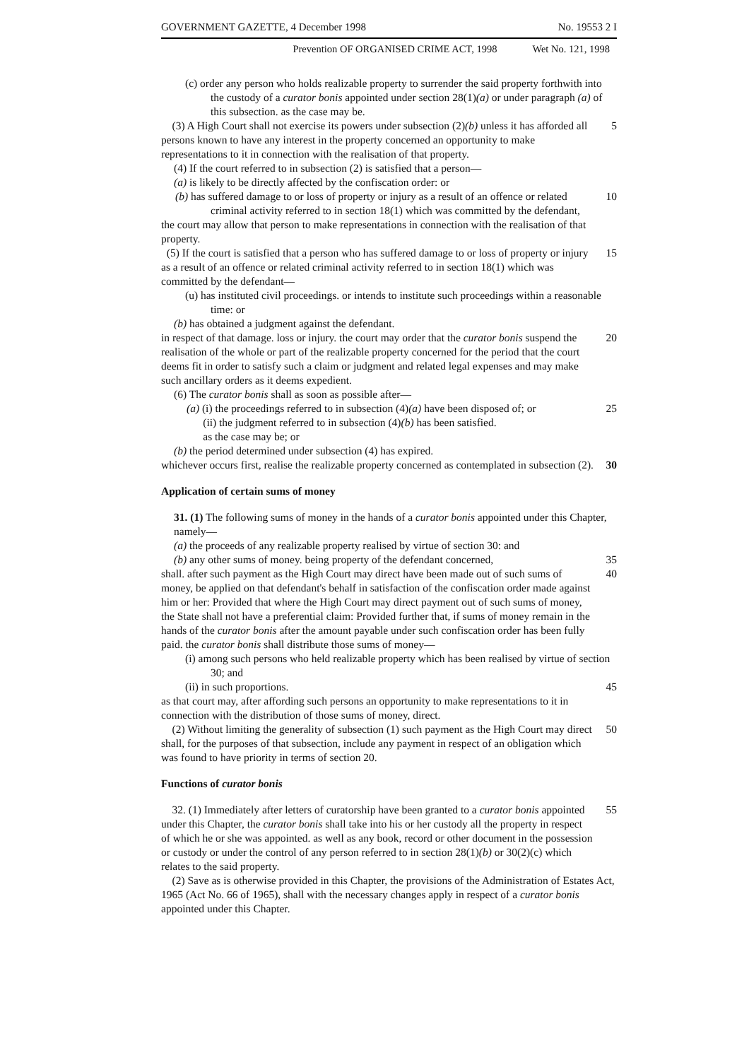GOVERNMENT GAZETTE, 4 December 1998 No. 19553 2 I
Prevention OF ORGANISED CRIME ACT, 1998 Wet No. 121, 1998
(c) order any person who holds realizable property to surrender the said property forthwith into the custody of a curator bonis appointed under section 28(1)(a) or under paragraph (a) of this subsection. as the case may be.
(3) A High Court shall not exercise its powers under subsection (2)(b) unless it has afforded all persons known to have any interest in the property concerned an opportunity to make representations to it in connection with the realisation of that property. 5
(4) If the court referred to in subsection (2) is satisfied that a person—
(a) is likely to be directly affected by the confiscation order: or
(b) has suffered damage to or loss of property or injury as a result of an offence or related criminal activity referred to in section 18(1) which was committed by the defendant, 10
the court may allow that person to make representations in connection with the realisation of that property.
(5) If the court is satisfied that a person who has suffered damage to or loss of property or injury as a result of an offence or related criminal activity referred to in section 18(1) which was committed by the defendant— 15
(u) has instituted civil proceedings. or intends to institute such proceedings within a reasonable time: or
(b) has obtained a judgment against the defendant.
in respect of that damage. loss or injury. the court may order that the curator bonis suspend the realisation of the whole or part of the realizable property concerned for the period that the court deems fit in order to satisfy such a claim or judgment and related legal expenses and may make such ancillary orders as it deems expedient. 20
(6) The curator bonis shall as soon as possible after—
(a) (i) the proceedings referred to in subsection (4)(a) have been disposed of; or
(ii) the judgment referred to in subsection (4)(b) has been satisfied.
as the case may be; or 25
(b) the period determined under subsection (4) has expired.
whichever occurs first, realise the realizable property concerned as contemplated in subsection (2). 30
Application of certain sums of money
31. (1) The following sums of money in the hands of a curator bonis appointed under this Chapter, namely—
(a) the proceeds of any realizable property realised by virtue of section 30: and
(b) any other sums of money. being property of the defendant concerned, 35
shall. after such payment as the High Court may direct have been made out of such sums of money, be applied on that defendant's behalf in satisfaction of the confiscation order made against him or her: Provided that where the High Court may direct payment out of such sums of money, the State shall not have a preferential claim: Provided further that, if sums of money remain in the hands of the curator bonis after the amount payable under such confiscation order has been fully paid. the curator bonis shall distribute those sums of money— 40
(i) among such persons who held realizable property which has been realised by virtue of section 30; and
(ii) in such proportions. 45
as that court may, after affording such persons an opportunity to make representations to it in connection with the distribution of those sums of money, direct.
(2) Without limiting the generality of subsection (1) such payment as the High Court may direct shall, for the purposes of that subsection, include any payment in respect of an obligation which was found to have priority in terms of section 20. 50
Functions of curator bonis
32. (1) Immediately after letters of curatorship have been granted to a curator bonis appointed under this Chapter, the curator bonis shall take into his or her custody all the property in respect of which he or she was appointed. as well as any book, record or other document in the possession or custody or under the control of any person referred to in section 28(1)(b) or 30(2)(c) which relates to the said property. 55
(2) Save as is otherwise provided in this Chapter, the provisions of the Administration of Estates Act, 1965 (Act No. 66 of 1965), shall with the necessary changes apply in respect of a curator bonis appointed under this Chapter.